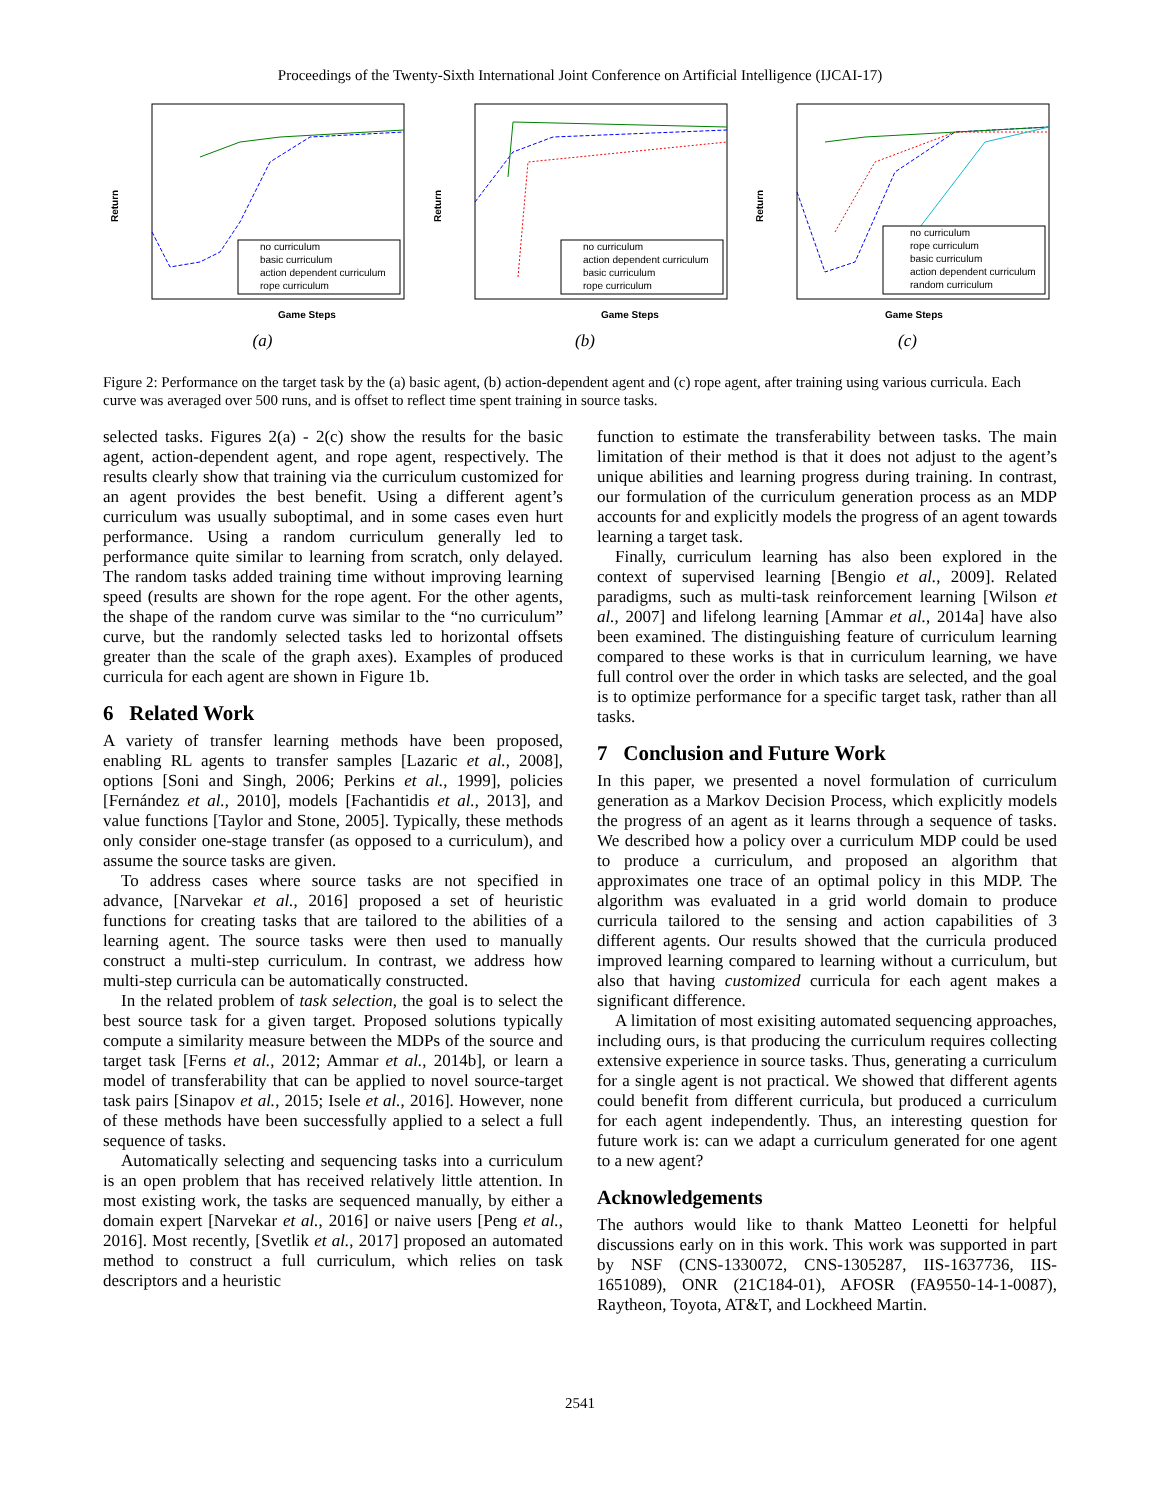Proceedings of the Twenty-Sixth International Joint Conference on Artificial Intelligence (IJCAI-17)
no curriculum
basic curriculum
action dependent curriculum
rope curriculum
Return
Game Steps
(a)
no curriculum
action dependent curriculum
basic curriculum
rope curriculum
Return
Game Steps
(b)
no curriculum
rope curriculum
basic curriculum
action dependent curriculum
random curriculum
Return
Game Steps
(c)
Figure 2: Performance on the target task by the (a) basic agent, (b) action-dependent agent and (c) rope agent, after training using various curricula. Each curve was averaged over 500 runs, and is offset to reflect time spent training in source tasks.
selected tasks. Figures 2(a) - 2(c) show the results for the basic agent, action-dependent agent, and rope agent, respectively. The results clearly show that training via the curriculum customized for an agent provides the best benefit. Using a different agent’s curriculum was usually suboptimal, and in some cases even hurt performance. Using a random curriculum generally led to performance quite similar to learning from scratch, only delayed. The random tasks added training time without improving learning speed (results are shown for the rope agent. For the other agents, the shape of the random curve was similar to the “no curriculum” curve, but the randomly selected tasks led to horizontal offsets greater than the scale of the graph axes). Examples of produced curricula for each agent are shown in Figure 1b.
6 Related Work
A variety of transfer learning methods have been proposed, enabling RL agents to transfer samples [Lazaric et al., 2008], options [Soni and Singh, 2006; Perkins et al., 1999], policies [Fernández et al., 2010], models [Fachantidis et al., 2013], and value functions [Taylor and Stone, 2005]. Typically, these methods only consider one-stage transfer (as opposed to a curriculum), and assume the source tasks are given.
To address cases where source tasks are not specified in advance, [Narvekar et al., 2016] proposed a set of heuristic functions for creating tasks that are tailored to the abilities of a learning agent. The source tasks were then used to manually construct a multi-step curriculum. In contrast, we address how multi-step curricula can be automatically constructed.
In the related problem of task selection, the goal is to select the best source task for a given target. Proposed solutions typically compute a similarity measure between the MDPs of the source and target task [Ferns et al., 2012; Ammar et al., 2014b], or learn a model of transferability that can be applied to novel source-target task pairs [Sinapov et al., 2015; Isele et al., 2016]. However, none of these methods have been successfully applied to a select a full sequence of tasks.
Automatically selecting and sequencing tasks into a curriculum is an open problem that has received relatively little attention. In most existing work, the tasks are sequenced manually, by either a domain expert [Narvekar et al., 2016] or naive users [Peng et al., 2016]. Most recently, [Svetlik et al., 2017] proposed an automated method to construct a full curriculum, which relies on task descriptors and a heuristic
function to estimate the transferability between tasks. The main limitation of their method is that it does not adjust to the agent’s unique abilities and learning progress during training. In contrast, our formulation of the curriculum generation process as an MDP accounts for and explicitly models the progress of an agent towards learning a target task.
Finally, curriculum learning has also been explored in the context of supervised learning [Bengio et al., 2009]. Related paradigms, such as multi-task reinforcement learning [Wilson et al., 2007] and lifelong learning [Ammar et al., 2014a] have also been examined. The distinguishing feature of curriculum learning compared to these works is that in curriculum learning, we have full control over the order in which tasks are selected, and the goal is to optimize performance for a specific target task, rather than all tasks.
7 Conclusion and Future Work
In this paper, we presented a novel formulation of curriculum generation as a Markov Decision Process, which explicitly models the progress of an agent as it learns through a sequence of tasks. We described how a policy over a curriculum MDP could be used to produce a curriculum, and proposed an algorithm that approximates one trace of an optimal policy in this MDP. The algorithm was evaluated in a grid world domain to produce curricula tailored to the sensing and action capabilities of 3 different agents. Our results showed that the curricula produced improved learning compared to learning without a curriculum, but also that having customized curricula for each agent makes a significant difference.
A limitation of most exisiting automated sequencing approaches, including ours, is that producing the curriculum requires collecting extensive experience in source tasks. Thus, generating a curriculum for a single agent is not practical. We showed that different agents could benefit from different curricula, but produced a curriculum for each agent independently. Thus, an interesting question for future work is: can we adapt a curriculum generated for one agent to a new agent?
Acknowledgements
The authors would like to thank Matteo Leonetti for helpful discussions early on in this work. This work was supported in part by NSF (CNS-1330072, CNS-1305287, IIS-1637736, IIS-1651089), ONR (21C184-01), AFOSR (FA9550-14-1-0087), Raytheon, Toyota, AT&T, and Lockheed Martin.
2541